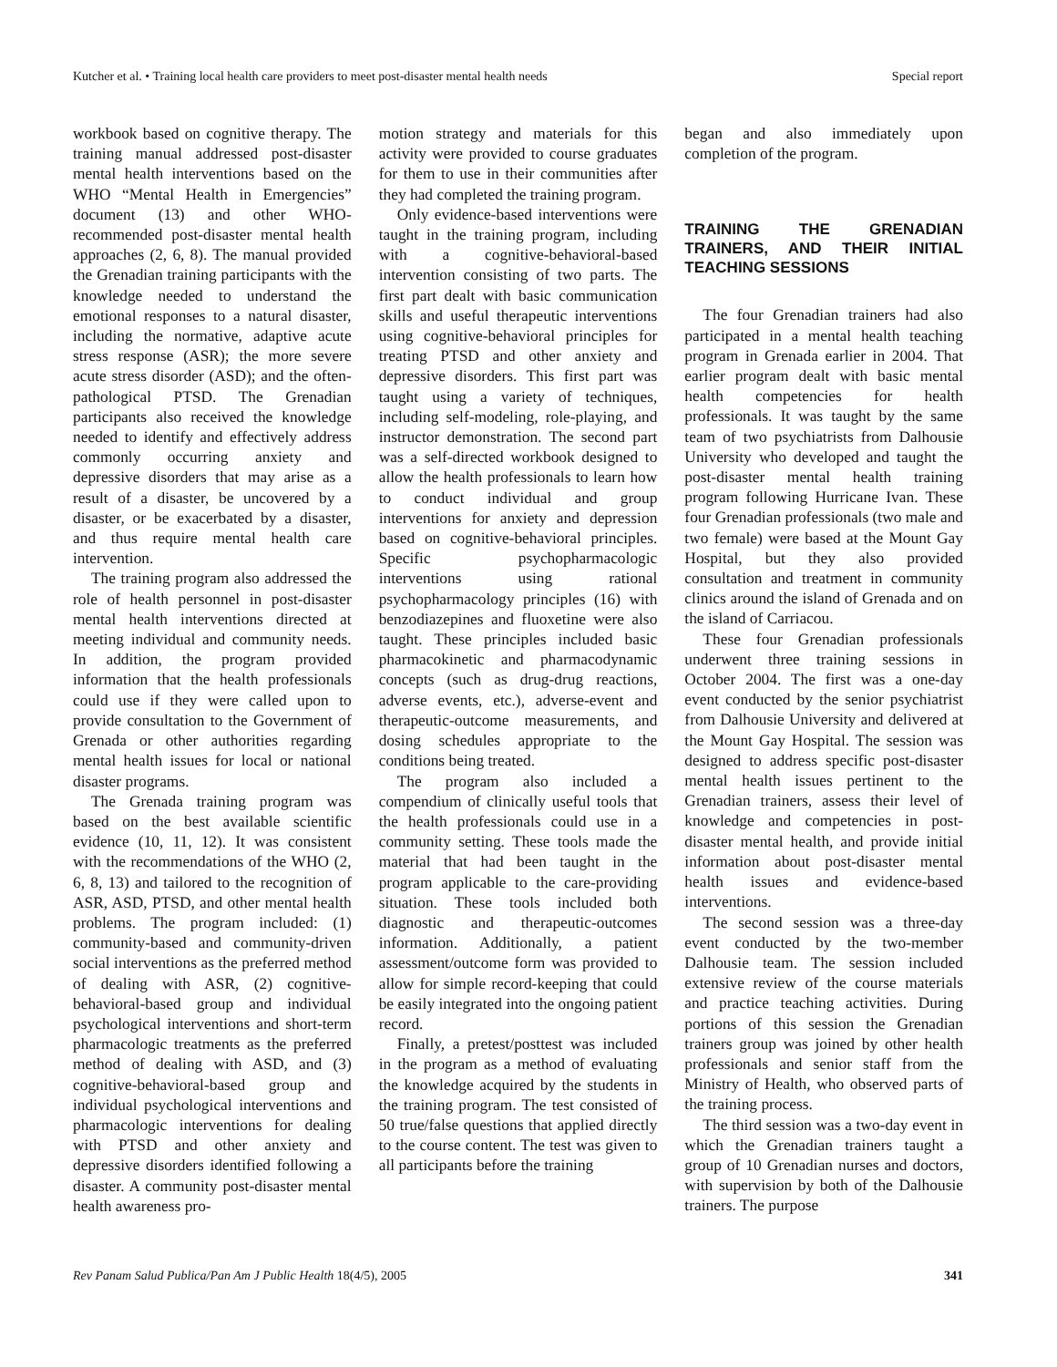Kutcher et al. • Training local health care providers to meet post-disaster mental health needs Special report
workbook based on cognitive therapy. The training manual addressed post-disaster mental health interventions based on the WHO “Mental Health in Emergencies” document (13) and other WHO-recommended post-disaster mental health approaches (2, 6, 8). The manual provided the Grenadian training participants with the knowledge needed to understand the emotional responses to a natural disaster, including the normative, adaptive acute stress response (ASR); the more severe acute stress disorder (ASD); and the often-pathological PTSD. The Grenadian participants also received the knowledge needed to identify and effectively address commonly occurring anxiety and depressive disorders that may arise as a result of a disaster, be uncovered by a disaster, or be exacerbated by a disaster, and thus require mental health care intervention.
The training program also addressed the role of health personnel in post-disaster mental health interventions directed at meeting individual and community needs. In addition, the program provided information that the health professionals could use if they were called upon to provide consultation to the Government of Grenada or other authorities regarding mental health issues for local or national disaster programs.
The Grenada training program was based on the best available scientific evidence (10, 11, 12). It was consistent with the recommendations of the WHO (2, 6, 8, 13) and tailored to the recognition of ASR, ASD, PTSD, and other mental health problems. The program included: (1) community-based and community-driven social interventions as the preferred method of dealing with ASR, (2) cognitive-behavioral-based group and individual psychological interventions and short-term pharmacologic treatments as the preferred method of dealing with ASD, and (3) cognitive-behavioral-based group and individual psychological interventions and pharmacologic interventions for dealing with PTSD and other anxiety and depressive disorders identified following a disaster. A community post-disaster mental health awareness pro-
motion strategy and materials for this activity were provided to course graduates for them to use in their communities after they had completed the training program.
Only evidence-based interventions were taught in the training program, including with a cognitive-behavioral-based intervention consisting of two parts. The first part dealt with basic communication skills and useful therapeutic interventions using cognitive-behavioral principles for treating PTSD and other anxiety and depressive disorders. This first part was taught using a variety of techniques, including self-modeling, role-playing, and instructor demonstration. The second part was a self-directed workbook designed to allow the health professionals to learn how to conduct individual and group interventions for anxiety and depression based on cognitive-behavioral principles. Specific psychopharmacologic interventions using rational psychopharmacology principles (16) with benzodiazepines and fluoxetine were also taught. These principles included basic pharmacokinetic and pharmacodynamic concepts (such as drug-drug reactions, adverse events, etc.), adverse-event and therapeutic-outcome measurements, and dosing schedules appropriate to the conditions being treated.
The program also included a compendium of clinically useful tools that the health professionals could use in a community setting. These tools made the material that had been taught in the program applicable to the care-providing situation. These tools included both diagnostic and therapeutic-outcomes information. Additionally, a patient assessment/outcome form was provided to allow for simple record-keeping that could be easily integrated into the ongoing patient record.
Finally, a pretest/posttest was included in the program as a method of evaluating the knowledge acquired by the students in the training program. The test consisted of 50 true/false questions that applied directly to the course content. The test was given to all participants before the training
began and also immediately upon completion of the program.
TRAINING THE GRENADIAN TRAINERS, AND THEIR INITIAL TEACHING SESSIONS
The four Grenadian trainers had also participated in a mental health teaching program in Grenada earlier in 2004. That earlier program dealt with basic mental health competencies for health professionals. It was taught by the same team of two psychiatrists from Dalhousie University who developed and taught the post-disaster mental health training program following Hurricane Ivan. These four Grenadian professionals (two male and two female) were based at the Mount Gay Hospital, but they also provided consultation and treatment in community clinics around the island of Grenada and on the island of Carriacou.
These four Grenadian professionals underwent three training sessions in October 2004. The first was a one-day event conducted by the senior psychiatrist from Dalhousie University and delivered at the Mount Gay Hospital. The session was designed to address specific post-disaster mental health issues pertinent to the Grenadian trainers, assess their level of knowledge and competencies in post-disaster mental health, and provide initial information about post-disaster mental health issues and evidence-based interventions.
The second session was a three-day event conducted by the two-member Dalhousie team. The session included extensive review of the course materials and practice teaching activities. During portions of this session the Grenadian trainers group was joined by other health professionals and senior staff from the Ministry of Health, who observed parts of the training process.
The third session was a two-day event in which the Grenadian trainers taught a group of 10 Grenadian nurses and doctors, with supervision by both of the Dalhousie trainers. The purpose
Rev Panam Salud Publica/Pan Am J Public Health 18(4/5), 2005 341